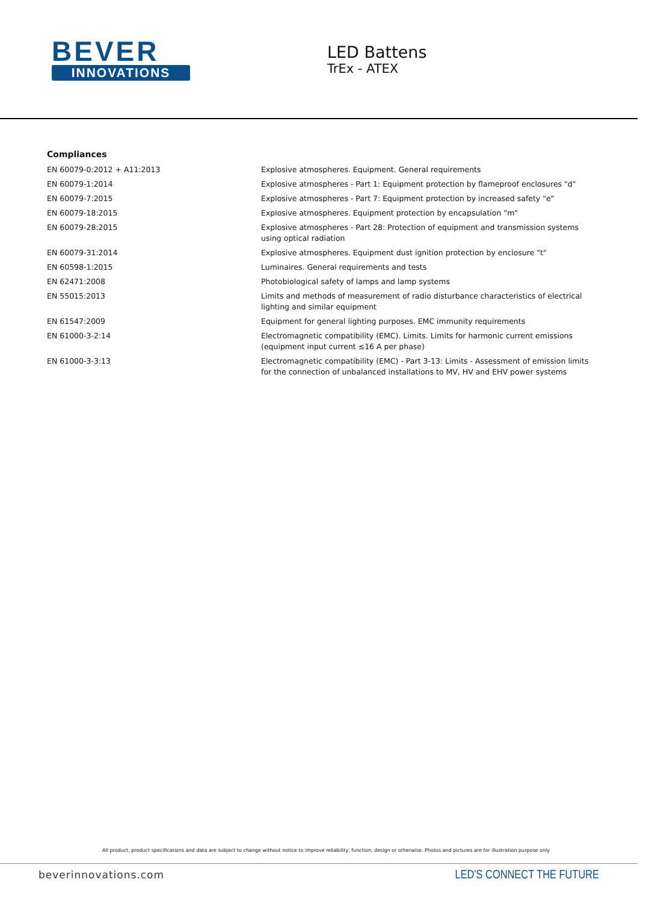BEVER
INNOVATIONS
LED Battens
TrEx - ATEX
Compliances
| EN 60079-0:2012 + A11:2013 | Explosive atmospheres. Equipment. General requirements |
| EN 60079-1:2014 | Explosive atmospheres - Part 1: Equipment protection by flameproof enclosures "d" |
| EN 60079-7:2015 | Explosive atmospheres - Part 7: Equipment protection by increased safety "e" |
| EN 60079-18:2015 | Explosive atmospheres. Equipment protection by encapsulation "m" |
| EN 60079-28:2015 | Explosive atmospheres - Part 28: Protection of equipment and transmission systems using optical radiation |
| EN 60079-31:2014 | Explosive atmospheres. Equipment dust ignition protection by enclosure "t" |
| EN 60598-1:2015 | Luminaires. General requirements and tests |
| EN 62471:2008 | Photobiological safety of lamps and lamp systems |
| EN 55015:2013 | Limits and methods of measurement of radio disturbance characteristics of electrical lighting and similar equipment |
| EN 61547:2009 | Equipment for general lighting purposes. EMC immunity requirements |
| EN 61000-3-2:14 | Electromagnetic compatibility (EMC). Limits. Limits for harmonic current emissions (equipment input current ≤16 A per phase) |
| EN 61000-3-3:13 | Electromagnetic compatibility (EMC) - Part 3-13: Limits - Assessment of emission limits for the connection of unbalanced installations to MV, HV and EHV power systems |
All product, product specifications and data are subject to change without notice to improve reliability, function, design or otherwise. Photos and pictures are for illustration purpose only
beverinnovations.com LED'S CONNECT THE FUTURE